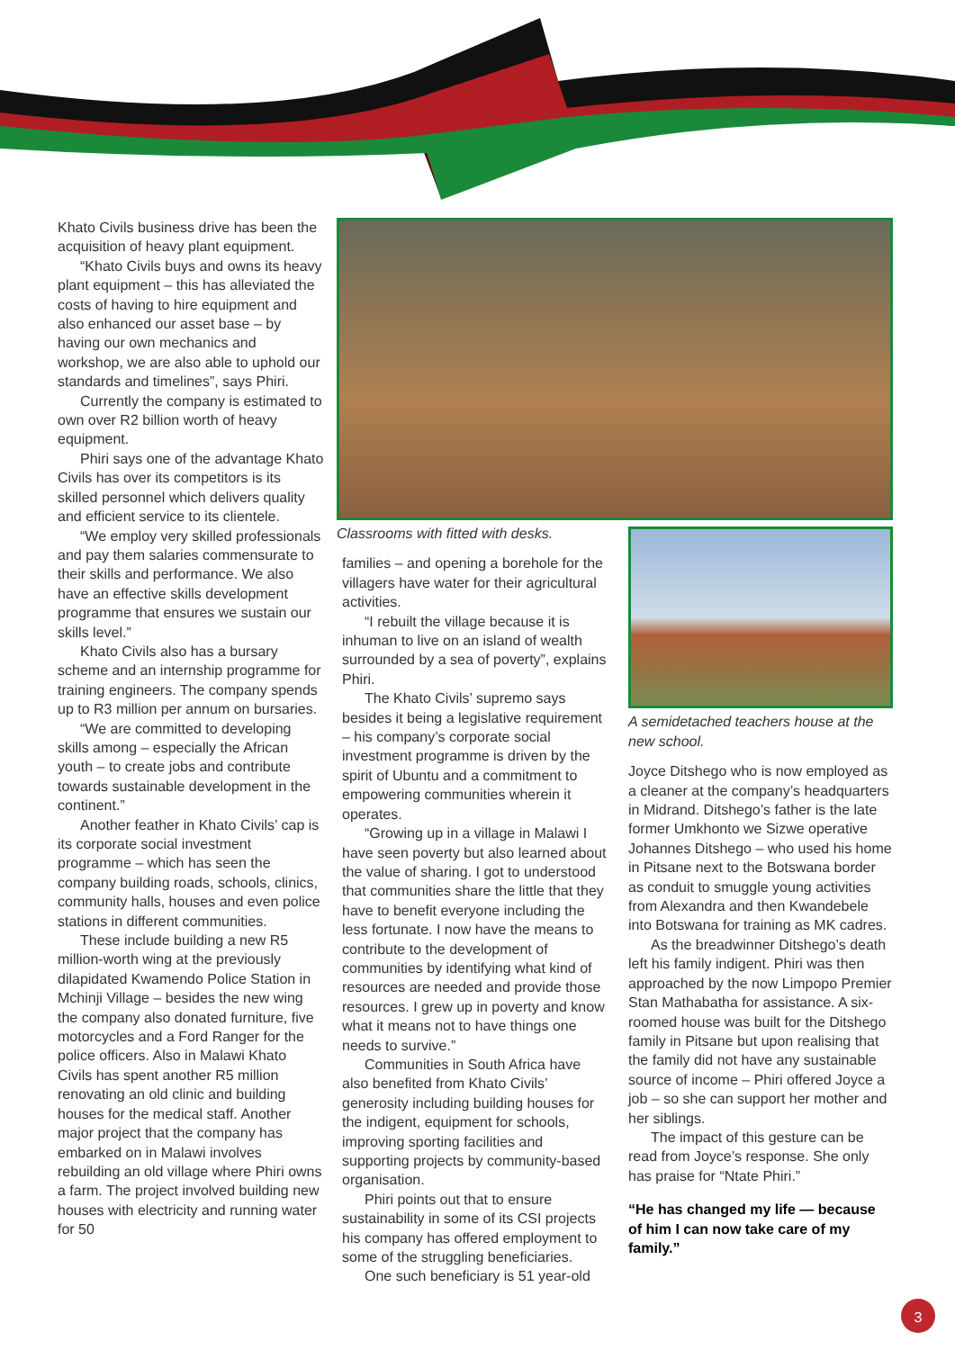Khato Civils business drive has been the acquisition of heavy plant equipment.
“Khato Civils buys and owns its heavy plant equipment – this has alleviated the costs of having to hire equipment and also enhanced our asset base – by having our own mechanics and workshop, we are also able to uphold our standards and timelines”, says Phiri.
Currently the company is estimated to own over R2 billion worth of heavy equipment.
Phiri says one of the advantage Khato Civils has over its competitors is its skilled personnel which delivers quality and efficient service to its clientele.
“We employ very skilled professionals and pay them salaries commensurate to their skills and performance. We also have an effective skills development programme that ensures we sustain our skills level.”
Khato Civils also has a bursary scheme and an internship programme for training engineers. The company spends up to R3 million per annum on bursaries.
“We are committed to developing skills among – especially the African youth – to create jobs and contribute towards sustainable development in the continent.”
Another feather in Khato Civils’ cap is its corporate social investment programme – which has seen the company building roads, schools, clinics, community halls, houses and even police stations in different communities.
These include building a new R5 million-worth wing at the previously dilapidated Kwamendo Police Station in Mchinji Village – besides the new wing the company also donated furniture, five motorcycles and a Ford Ranger for the police officers. Also in Malawi Khato Civils has spent another R5 million renovating an old clinic and building houses for the medical staff. Another major project that the company has embarked on in Malawi involves rebuilding an old village where Phiri owns a farm. The project involved building new houses with electricity and running water for 50
Classrooms with fitted with desks.
families – and opening a borehole for the villagers have water for their agricultural activities.
“I rebuilt the village because it is inhuman to live on an island of wealth surrounded by a sea of poverty”, explains Phiri.
The Khato Civils’ supremo says besides it being a legislative requirement – his company’s corporate social investment programme is driven by the spirit of Ubuntu and a commitment to empowering communities wherein it operates.
“Growing up in a village in Malawi I have seen poverty but also learned about the value of sharing. I got to understood that communities share the little that they have to benefit everyone including the less fortunate. I now have the means to contribute to the development of communities by identifying what kind of resources are needed and provide those resources. I grew up in poverty and know what it means not to have things one needs to survive.”
Communities in South Africa have also benefited from Khato Civils’ generosity including building houses for the indigent, equipment for schools, improving sporting facilities and supporting projects by community-based organisation.
Phiri points out that to ensure sustainability in some of its CSI projects his company has offered employment to some of the struggling beneficiaries.
One such beneficiary is 51 year-old
A semidetached teachers house at the new school.
Joyce Ditshego who is now employed as a cleaner at the company’s headquarters in Midrand. Ditshego’s father is the late former Umkhonto we Sizwe operative Johannes Ditshego – who used his home in Pitsane next to the Botswana border as conduit to smuggle young activities from Alexandra and then Kwandebele into Botswana for training as MK cadres.
As the breadwinner Ditshego’s death left his family indigent. Phiri was then approached by the now Limpopo Premier Stan Mathabatha for assistance. A six-roomed house was built for the Ditshego family in Pitsane but upon realising that the family did not have any sustainable source of income – Phiri offered Joyce a job – so she can support her mother and her siblings.
The impact of this gesture can be read from Joyce’s response. She only has praise for “Ntate Phiri.”
“He has changed my life — because of him I can now take care of my family.”
3